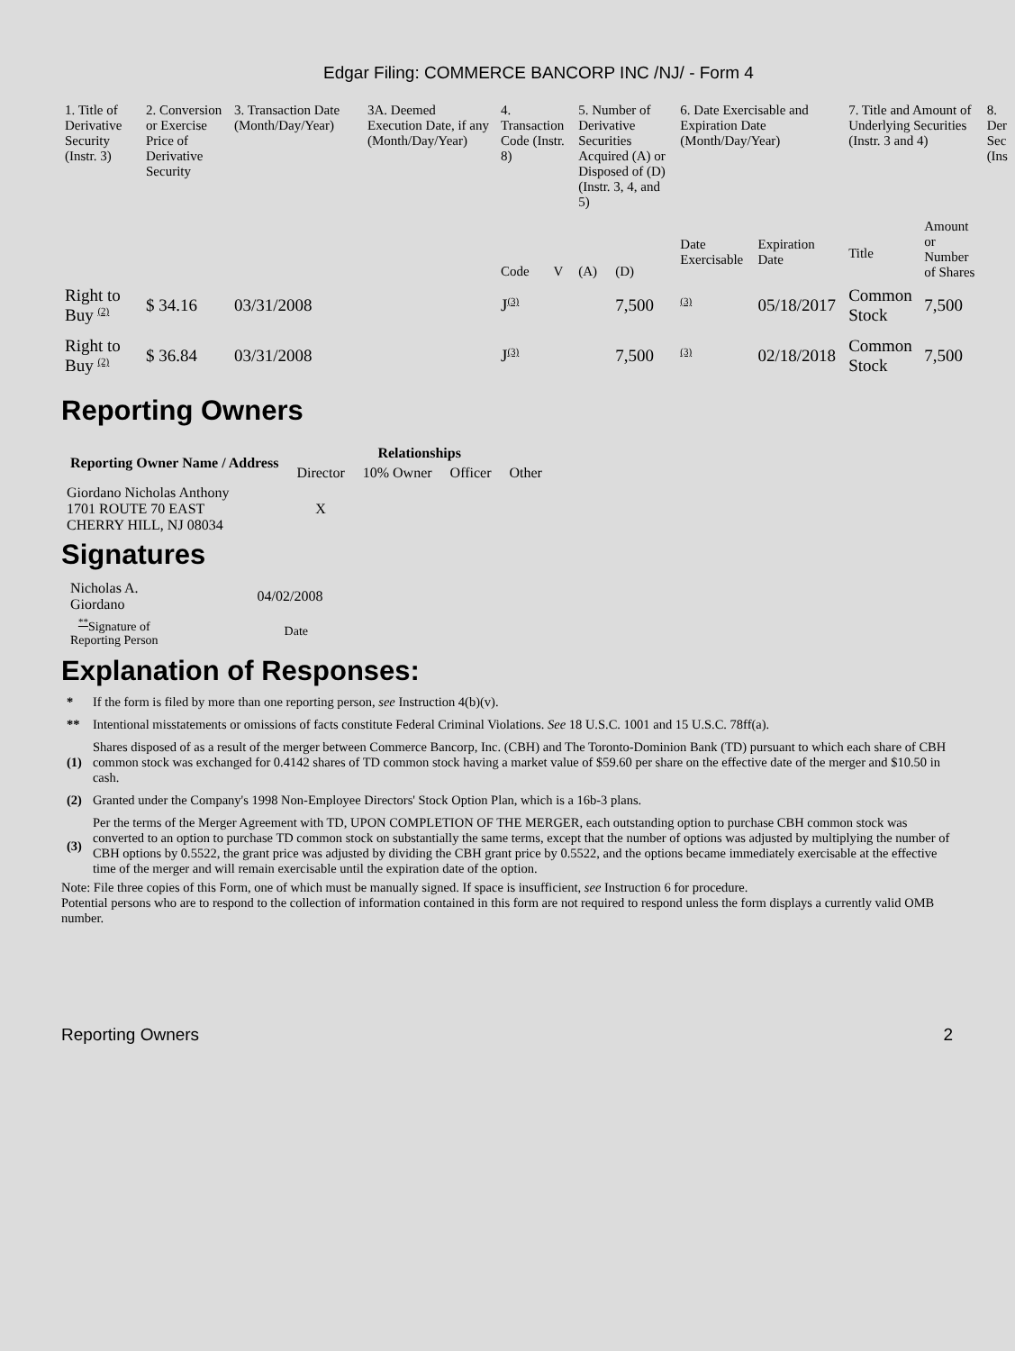Edgar Filing: COMMERCE BANCORP INC /NJ/ - Form 4
| 1. Title of Derivative Security (Instr. 3) | 2. Conversion or Exercise Price of Derivative Security | 3. Transaction Date (Month/Day/Year) | 3A. Deemed Execution Date, if any (Month/Day/Year) | 4. Transaction Code (Instr. 8) | | 5. Number of Derivative Securities Acquired (A) or Disposed of (D) (Instr. 3, 4, and 5) | | 6. Date Exercisable and Expiration Date (Month/Day/Year) | | 7. Title and Amount of Underlying Securities (Instr. 3 and 4) | | 8. Der Sec (Ins |
| --- | --- | --- | --- | --- | --- | --- | --- | --- | --- | --- | --- | --- |
| | | | | Code | V | (A) | (D) | Date Exercisable | Expiration Date | Title | Amount or Number of Shares | |
| Right to Buy <sup>(2)</sup> | $ 34.16 | 03/31/2008 | | J<sup>(3)</sup> | | | 7,500 | <sup>(3)</sup> | 05/18/2017 | Common Stock | 7,500 | |
| Right to Buy <sup>(2)</sup> | $ 36.84 | 03/31/2008 | | J<sup>(3)</sup> | | | 7,500 | <sup>(3)</sup> | 02/18/2018 | Common Stock | 7,500 | |
Reporting Owners
| Reporting Owner Name / Address | Relationships | | | |
| --- | --- | --- | --- | --- |
| | Director | 10% Owner | Officer | Other |
| Giordano Nicholas Anthony 1701 ROUTE 70 EAST CHERRY HILL, NJ 08034 | X | | | |
Signatures
| Nicholas A. Giordano | 04/02/2008 |
| <sup>**</sup> Signature of Reporting Person | Date |
Explanation of Responses:
| * | If the form is filed by more than one reporting person, see Instruction 4(b)(v). |
| ** | Intentional misstatements or omissions of facts constitute Federal Criminal Violations. See 18 U.S.C. 1001 and 15 U.S.C. 78ff(a). |
| (1) | Shares disposed of as a result of the merger between Commerce Bancorp, Inc. (CBH) and The Toronto-Dominion Bank (TD) pursuant to which each share of CBH common stock was exchanged for 0.4142 shares of TD common stock having a market value of $59.60 per share on the effective date of the merger and $10.50 in cash. |
| (2) | Granted under the Company's 1998 Non-Employee Directors' Stock Option Plan, which is a 16b-3 plans. |
| (3) | Per the terms of the Merger Agreement with TD, UPON COMPLETION OF THE MERGER, each outstanding option to purchase CBH common stock was converted to an option to purchase TD common stock on substantially the same terms, except that the number of options was adjusted by multiplying the number of CBH options by 0.5522, the grant price was adjusted by dividing the CBH grant price by 0.5522, and the options became immediately exercisable at the effective time of the merger and will remain exercisable until the expiration date of the option. |
Note: File three copies of this Form, one of which must be manually signed. If space is insufficient, see Instruction 6 for procedure.
Potential persons who are to respond to the collection of information contained in this form are not required to respond unless the form displays a currently valid OMB number.
Reporting Owners 2